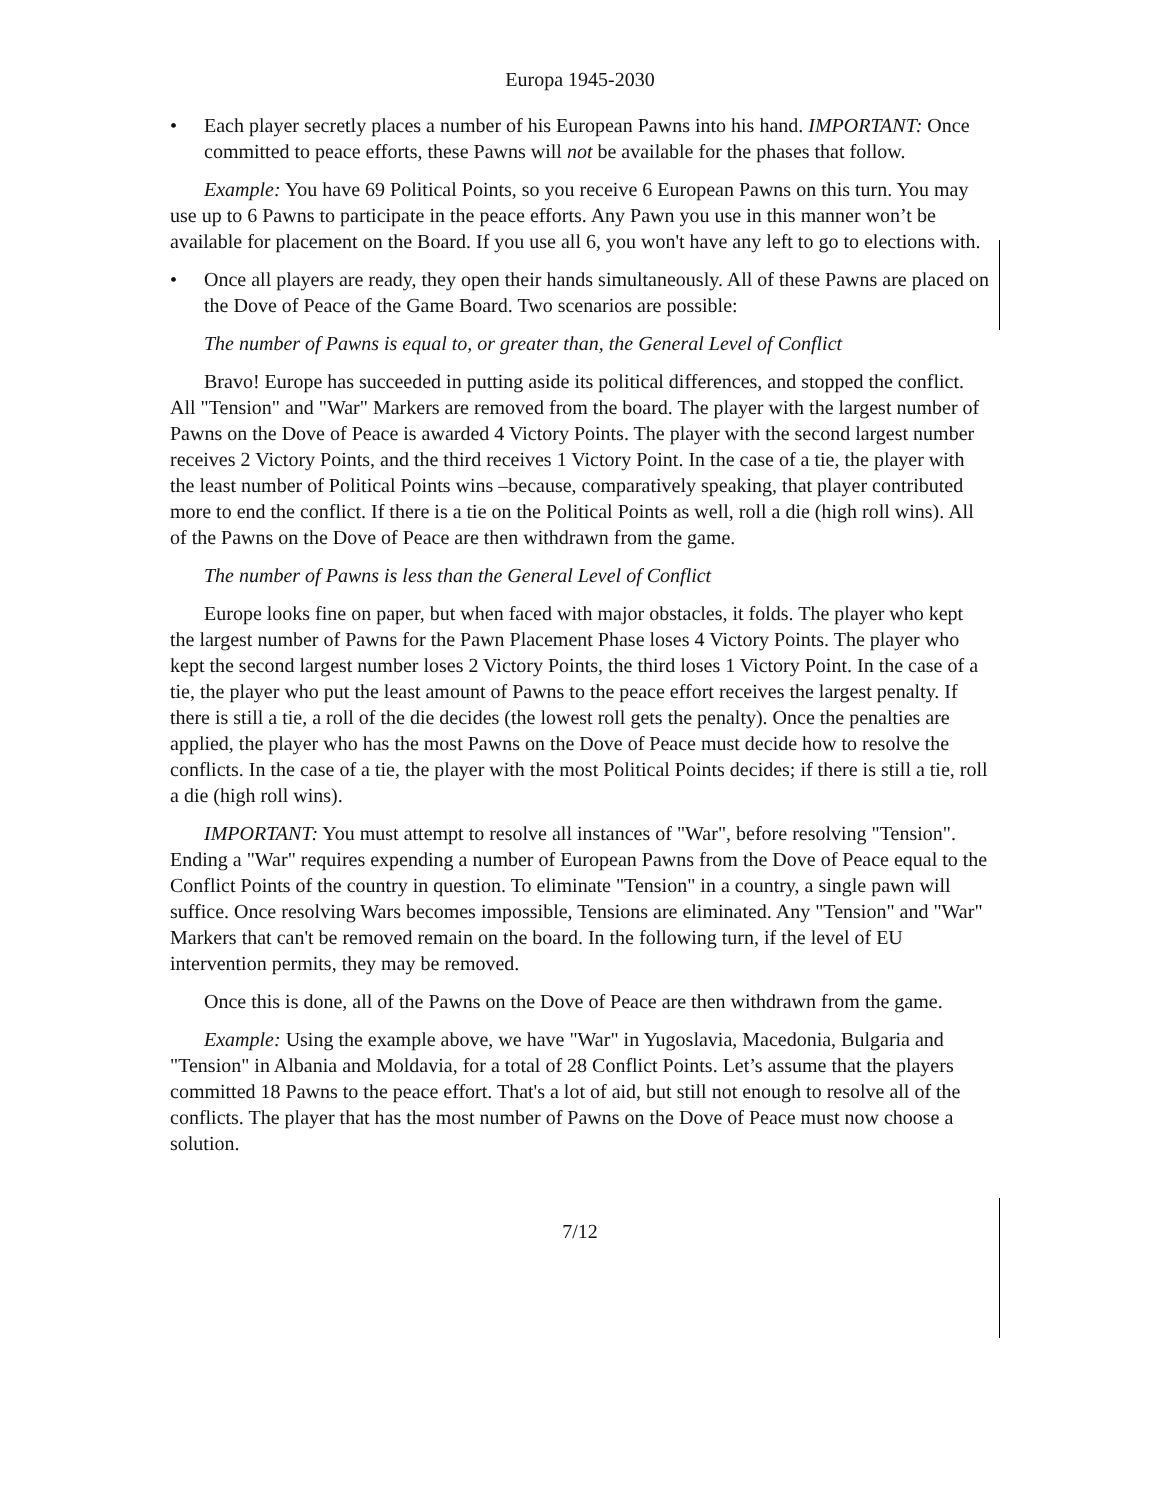Europa 1945-2030
• Each player secretly places a number of his European Pawns into his hand. IMPORTANT: Once committed to peace efforts, these Pawns will not be available for the phases that follow.
Example: You have 69 Political Points, so you receive 6 European Pawns on this turn. You may use up to 6 Pawns to participate in the peace efforts. Any Pawn you use in this manner won’t be available for placement on the Board. If you use all 6, you won't have any left to go to elections with.
• Once all players are ready, they open their hands simultaneously. All of these Pawns are placed on the Dove of Peace of the Game Board. Two scenarios are possible:
The number of Pawns is equal to, or greater than, the General Level of Conflict
Bravo! Europe has succeeded in putting aside its political differences, and stopped the conflict. All "Tension" and "War" Markers are removed from the board. The player with the largest number of Pawns on the Dove of Peace is awarded 4 Victory Points. The player with the second largest number receives 2 Victory Points, and the third receives 1 Victory Point. In the case of a tie, the player with the least number of Political Points wins –because, comparatively speaking, that player contributed more to end the conflict. If there is a tie on the Political Points as well, roll a die (high roll wins). All of the Pawns on the Dove of Peace are then withdrawn from the game.
The number of Pawns is less than the General Level of Conflict
Europe looks fine on paper, but when faced with major obstacles, it folds. The player who kept the largest number of Pawns for the Pawn Placement Phase loses 4 Victory Points. The player who kept the second largest number loses 2 Victory Points, the third loses 1 Victory Point. In the case of a tie, the player who put the least amount of Pawns to the peace effort receives the largest penalty. If there is still a tie, a roll of the die decides (the lowest roll gets the penalty). Once the penalties are applied, the player who has the most Pawns on the Dove of Peace must decide how to resolve the conflicts. In the case of a tie, the player with the most Political Points decides; if there is still a tie, roll a die (high roll wins).
IMPORTANT: You must attempt to resolve all instances of "War", before resolving "Tension". Ending a "War" requires expending a number of European Pawns from the Dove of Peace equal to the Conflict Points of the country in question. To eliminate "Tension" in a country, a single pawn will suffice. Once resolving Wars becomes impossible, Tensions are eliminated. Any "Tension" and "War" Markers that can't be removed remain on the board. In the following turn, if the level of EU intervention permits, they may be removed.
Once this is done, all of the Pawns on the Dove of Peace are then withdrawn from the game.
Example: Using the example above, we have "War" in Yugoslavia, Macedonia, Bulgaria and "Tension" in Albania and Moldavia, for a total of 28 Conflict Points. Let’s assume that the players committed 18 Pawns to the peace effort. That's a lot of aid, but still not enough to resolve all of the conflicts. The player that has the most number of Pawns on the Dove of Peace must now choose a solution.
7/12